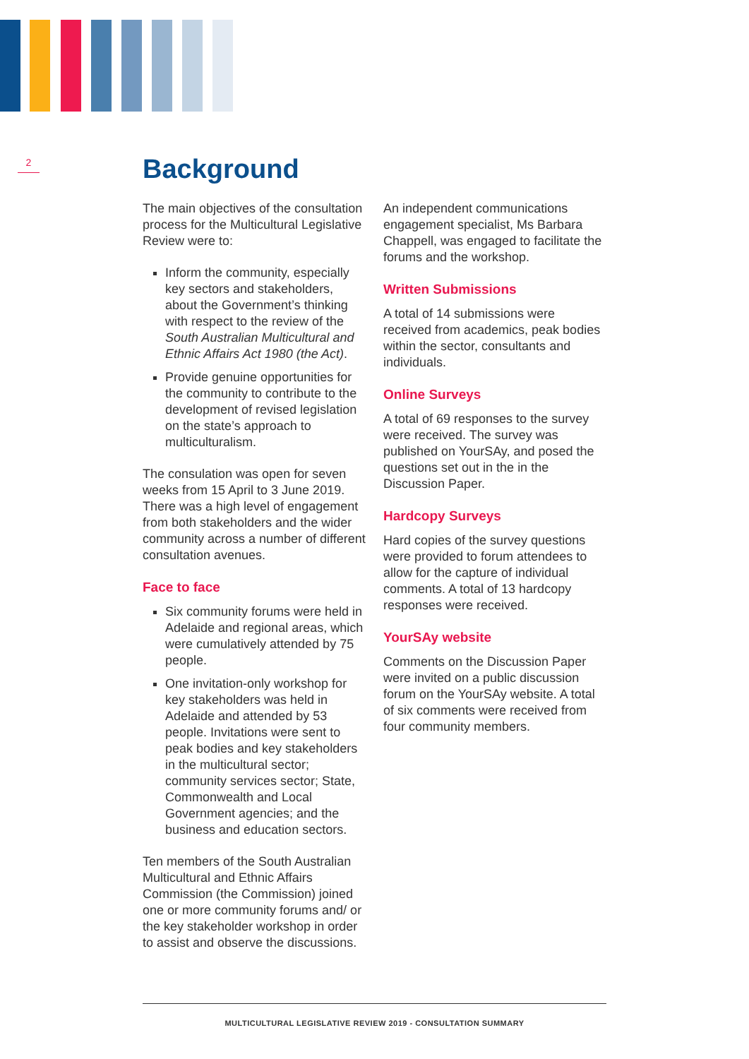2 Background
The main objectives of the consultation process for the Multicultural Legislative Review were to:
Inform the community, especially key sectors and stakeholders, about the Government’s thinking with respect to the review of the South Australian Multicultural and Ethnic Affairs Act 1980 (the Act).
Provide genuine opportunities for the community to contribute to the development of revised legislation on the state’s approach to multiculturalism.
The consulation was open for seven weeks from 15 April to 3 June 2019. There was a high level of engagement from both stakeholders and the wider community across a number of different consultation avenues.
Face to face
Six community forums were held in Adelaide and regional areas, which were cumulatively attended by 75 people.
One invitation-only workshop for key stakeholders was held in Adelaide and attended by 53 people. Invitations were sent to peak bodies and key stakeholders in the multicultural sector; community services sector; State, Commonwealth and Local Government agencies; and the business and education sectors.
Ten members of the South Australian Multicultural and Ethnic Affairs Commission (the Commission) joined one or more community forums and/ or the key stakeholder workshop in order to assist and observe the discussions.
An independent communications engagement specialist, Ms Barbara Chappell, was engaged to facilitate the forums and the workshop.
Written Submissions
A total of 14 submissions were received from academics, peak bodies within the sector, consultants and individuals.
Online Surveys
A total of 69 responses to the survey were received. The survey was published on YourSAy, and posed the questions set out in the in the Discussion Paper.
Hardcopy Surveys
Hard copies of the survey questions were provided to forum attendees to allow for the capture of individual comments. A total of 13 hardcopy responses were received.
YourSAy website
Comments on the Discussion Paper were invited on a public discussion forum on the YourSAy website. A total of six comments were received from four community members.
MULTICULTURAL LEGISLATIVE REVIEW 2019 - CONSULTATION SUMMARY